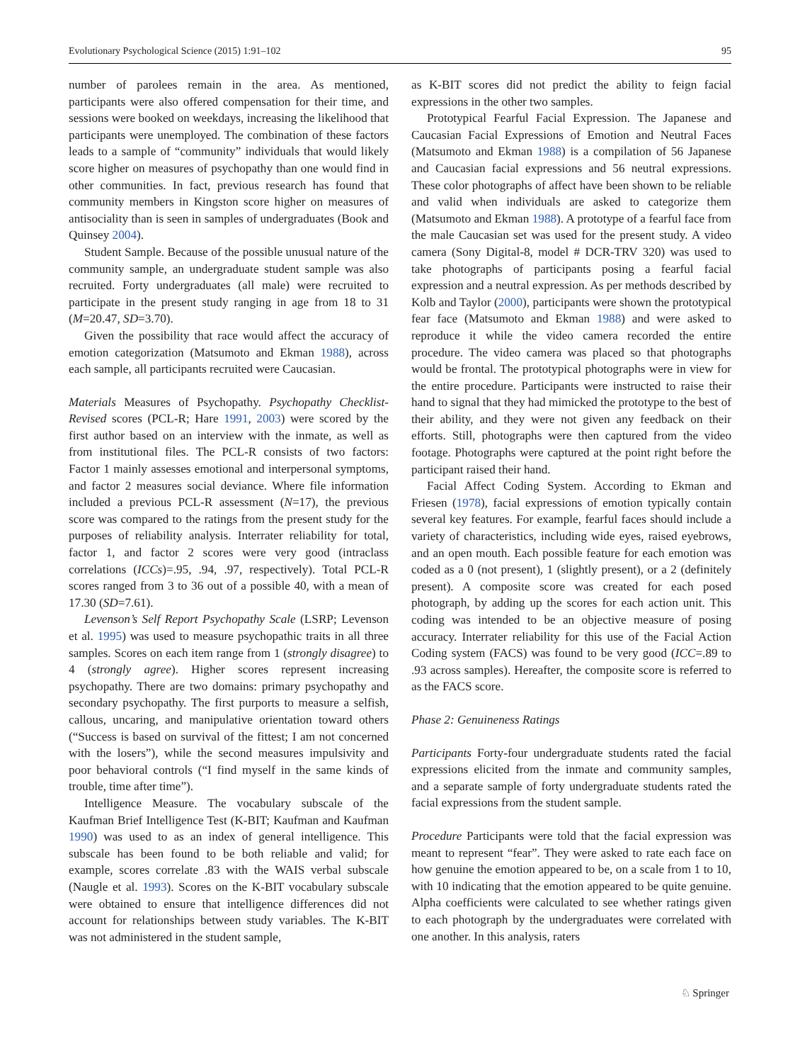Evolutionary Psychological Science (2015) 1:91–102 95
number of parolees remain in the area. As mentioned, participants were also offered compensation for their time, and sessions were booked on weekdays, increasing the likelihood that participants were unemployed. The combination of these factors leads to a sample of “community” individuals that would likely score higher on measures of psychopathy than one would find in other communities. In fact, previous research has found that community members in Kingston score higher on measures of antisociality than is seen in samples of undergraduates (Book and Quinsey 2004).
Student Sample. Because of the possible unusual nature of the community sample, an undergraduate student sample was also recruited. Forty undergraduates (all male) were recruited to participate in the present study ranging in age from 18 to 31 (M=20.47, SD=3.70).
Given the possibility that race would affect the accuracy of emotion categorization (Matsumoto and Ekman 1988), across each sample, all participants recruited were Caucasian.
Materials Measures of Psychopathy. Psychopathy Checklist-Revised scores (PCL-R; Hare 1991, 2003) were scored by the first author based on an interview with the inmate, as well as from institutional files. The PCL-R consists of two factors: Factor 1 mainly assesses emotional and interpersonal symptoms, and factor 2 measures social deviance. Where file information included a previous PCL-R assessment (N=17), the previous score was compared to the ratings from the present study for the purposes of reliability analysis. Interrater reliability for total, factor 1, and factor 2 scores were very good (intraclass correlations (ICCs)=.95, .94, .97, respectively). Total PCL-R scores ranged from 3 to 36 out of a possible 40, with a mean of 17.30 (SD=7.61).
Levenson’s Self Report Psychopathy Scale (LSRP; Levenson et al. 1995) was used to measure psychopathic traits in all three samples. Scores on each item range from 1 (strongly disagree) to 4 (strongly agree). Higher scores represent increasing psychopathy. There are two domains: primary psychopathy and secondary psychopathy. The first purports to measure a selfish, callous, uncaring, and manipulative orientation toward others (“Success is based on survival of the fittest; I am not concerned with the losers”), while the second measures impulsivity and poor behavioral controls (“I find myself in the same kinds of trouble, time after time”).
Intelligence Measure. The vocabulary subscale of the Kaufman Brief Intelligence Test (K-BIT; Kaufman and Kaufman 1990) was used to as an index of general intelligence. This subscale has been found to be both reliable and valid; for example, scores correlate .83 with the WAIS verbal subscale (Naugle et al. 1993). Scores on the K-BIT vocabulary subscale were obtained to ensure that intelligence differences did not account for relationships between study variables. The K-BIT was not administered in the student sample,
as K-BIT scores did not predict the ability to feign facial expressions in the other two samples.
Prototypical Fearful Facial Expression. The Japanese and Caucasian Facial Expressions of Emotion and Neutral Faces (Matsumoto and Ekman 1988) is a compilation of 56 Japanese and Caucasian facial expressions and 56 neutral expressions. These color photographs of affect have been shown to be reliable and valid when individuals are asked to categorize them (Matsumoto and Ekman 1988). A prototype of a fearful face from the male Caucasian set was used for the present study. A video camera (Sony Digital-8, model # DCR-TRV 320) was used to take photographs of participants posing a fearful facial expression and a neutral expression. As per methods described by Kolb and Taylor (2000), participants were shown the prototypical fear face (Matsumoto and Ekman 1988) and were asked to reproduce it while the video camera recorded the entire procedure. The video camera was placed so that photographs would be frontal. The prototypical photographs were in view for the entire procedure. Participants were instructed to raise their hand to signal that they had mimicked the prototype to the best of their ability, and they were not given any feedback on their efforts. Still, photographs were then captured from the video footage. Photographs were captured at the point right before the participant raised their hand.
Facial Affect Coding System. According to Ekman and Friesen (1978), facial expressions of emotion typically contain several key features. For example, fearful faces should include a variety of characteristics, including wide eyes, raised eyebrows, and an open mouth. Each possible feature for each emotion was coded as a 0 (not present), 1 (slightly present), or a 2 (definitely present). A composite score was created for each posed photograph, by adding up the scores for each action unit. This coding was intended to be an objective measure of posing accuracy. Interrater reliability for this use of the Facial Action Coding system (FACS) was found to be very good (ICC=.89 to .93 across samples). Hereafter, the composite score is referred to as the FACS score.
Phase 2: Genuineness Ratings
Participants Forty-four undergraduate students rated the facial expressions elicited from the inmate and community samples, and a separate sample of forty undergraduate students rated the facial expressions from the student sample.
Procedure Participants were told that the facial expression was meant to represent “fear”. They were asked to rate each face on how genuine the emotion appeared to be, on a scale from 1 to 10, with 10 indicating that the emotion appeared to be quite genuine. Alpha coefficients were calculated to see whether ratings given to each photograph by the undergraduates were correlated with one another. In this analysis, raters
♘ Springer